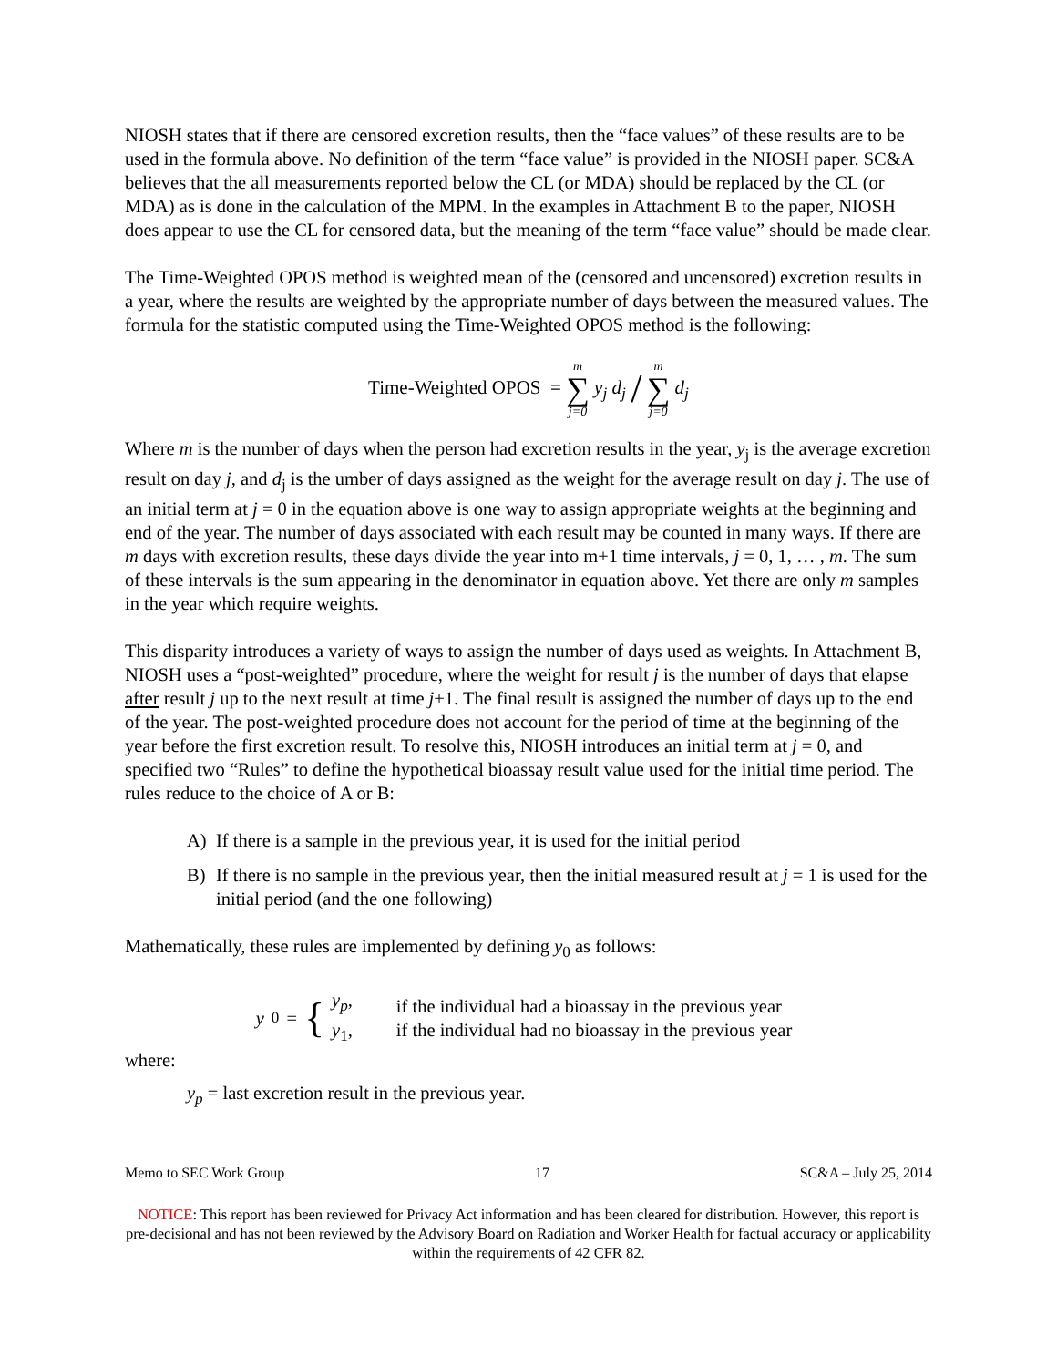NIOSH states that if there are censored excretion results, then the “face values” of these results are to be used in the formula above. No definition of the term “face value” is provided in the NIOSH paper. SC&A believes that the all measurements reported below the CL (or MDA) should be replaced by the CL (or MDA) as is done in the calculation of the MPM. In the examples in Attachment B to the paper, NIOSH does appear to use the CL for censored data, but the meaning of the term “face value” should be made clear.
The Time-Weighted OPOS method is weighted mean of the (censored and uncensored) excretion results in a year, where the results are weighted by the appropriate number of days between the measured values. The formula for the statistic computed using the Time-Weighted OPOS method is the following:
Time-Weighted OPOS = m ∑ j=0 y<sub>j</sub> d<sub>j</sub> / m ∑ j=0 d<sub>j</sub>
Where m is the number of days when the person had excretion results in the year, y<sub>j</sub> is the average excretion result on day j, and d<sub>j</sub> is the umber of days assigned as the weight for the average result on day j. The use of an initial term at j = 0 in the equation above is one way to assign appropriate weights at the beginning and end of the year. The number of days associated with each result may be counted in many ways. If there are m days with excretion results, these days divide the year into m+1 time intervals, j = 0, 1, … , m. The sum of these intervals is the sum appearing in the denominator in equation above. Yet there are only m samples in the year which require weights.
This disparity introduces a variety of ways to assign the number of days used as weights. In Attachment B, NIOSH uses a “post-weighted” procedure, where the weight for result j is the number of days that elapse after result j up to the next result at time j+1. The final result is assigned the number of days up to the end of the year. The post-weighted procedure does not account for the period of time at the beginning of the year before the first excretion result. To resolve this, NIOSH introduces an initial term at j = 0, and specified two “Rules” to define the hypothetical bioassay result value used for the initial time period. The rules reduce to the choice of A or B:
A) If there is a sample in the previous year, it is used for the initial period
B) If there is no sample in the previous year, then the initial measured result at j = 1 is used for the initial period (and the one following)
Mathematically, these rules are implemented by defining y<sub>0</sub> as follows:
y<sub>0</sub> = {
y<sub>p</sub>,
y<sub>1</sub>,
if the individual had a bioassay in the previous year
if the individual had no bioassay in the previous year
where:
y<sub>p</sub> = last excretion result in the previous year.
Memo to SEC Work Group 17 SC&A – July 25, 2014
NOTICE: This report has been reviewed for Privacy Act information and has been cleared for distribution. However, this report is pre-decisional and has not been reviewed by the Advisory Board on Radiation and Worker Health for factual accuracy or applicability within the requirements of 42 CFR 82.